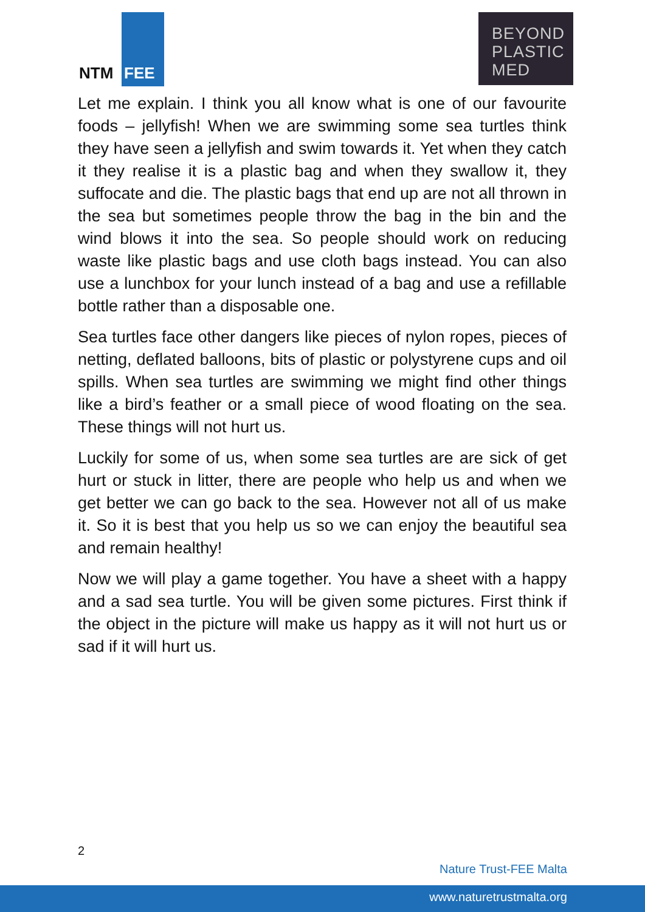NTM FEE
BEYOND
PLASTIC
MED
Let me explain. I think you all know what is one of our favourite foods – jellyfish! When we are swimming some sea turtles think they have seen a jellyfish and swim towards it. Yet when they catch it they realise it is a plastic bag and when they swallow it, they suffocate and die. The plastic bags that end up are not all thrown in the sea but sometimes people throw the bag in the bin and the wind blows it into the sea. So people should work on reducing waste like plastic bags and use cloth bags instead. You can also use a lunchbox for your lunch instead of a bag and use a refillable bottle rather than a disposable one.
Sea turtles face other dangers like pieces of nylon ropes, pieces of netting, deflated balloons, bits of plastic or polystyrene cups and oil spills. When sea turtles are swimming we might find other things like a bird’s feather or a small piece of wood floating on the sea. These things will not hurt us.
Luckily for some of us, when some sea turtles are are sick of get hurt or stuck in litter, there are people who help us and when we get better we can go back to the sea. However not all of us make it. So it is best that you help us so we can enjoy the beautiful sea and remain healthy!
Now we will play a game together. You have a sheet with a happy and a sad sea turtle. You will be given some pictures. First think if the object in the picture will make us happy as it will not hurt us or sad if it will hurt us.
2
Nature Trust-FEE Malta
www.naturetrustmalta.org